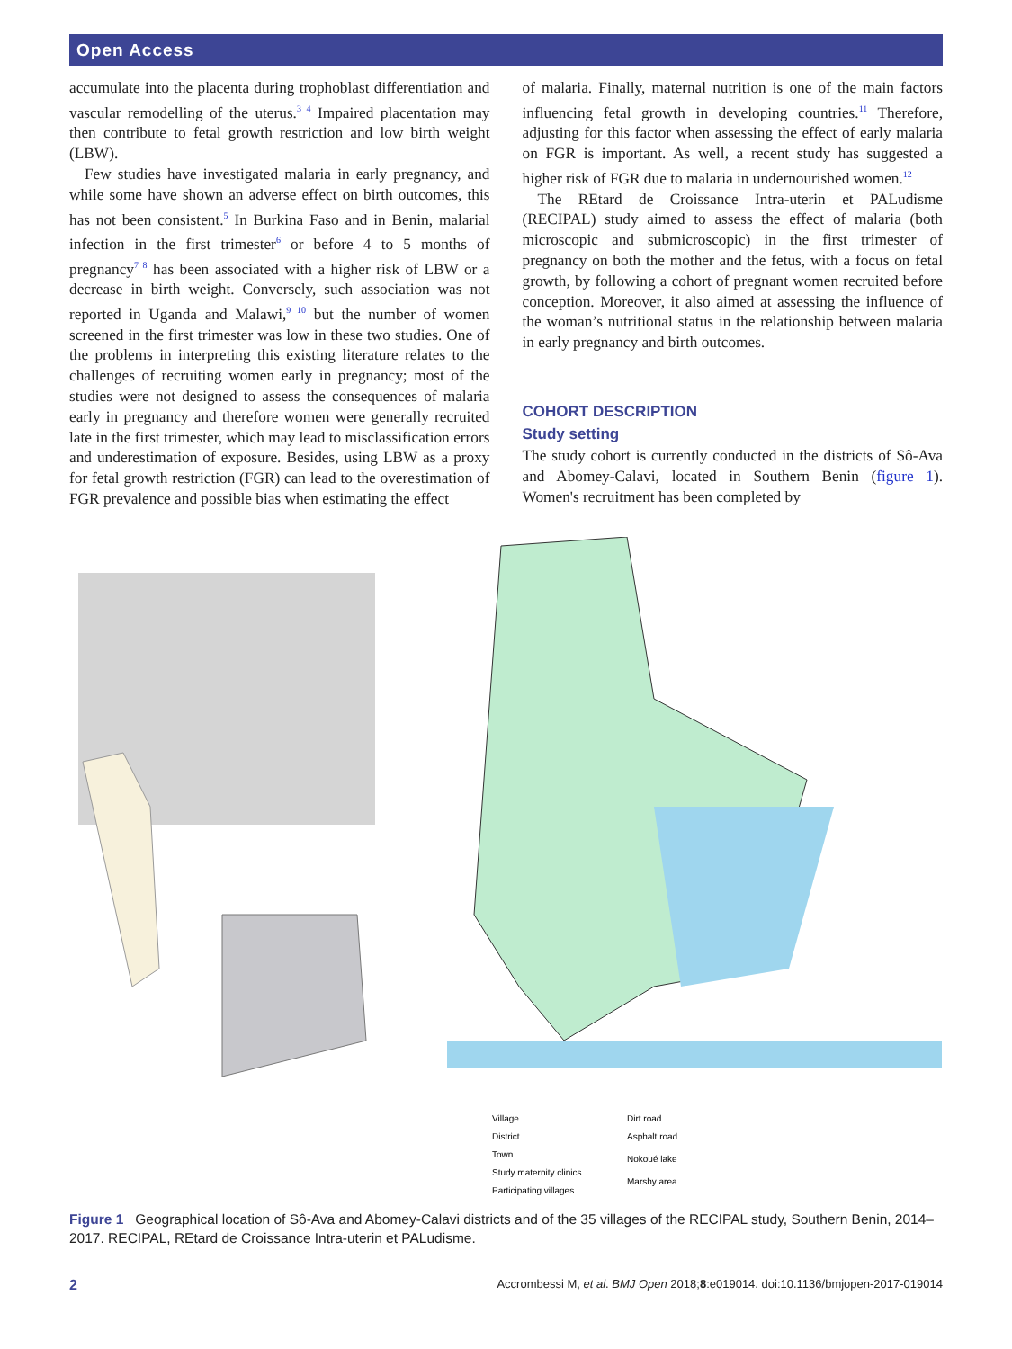Open Access
accumulate into the placenta during trophoblast differentiation and vascular remodelling of the uterus.<sup>3 4</sup> Impaired placentation may then contribute to fetal growth restriction and low birth weight (LBW).
Few studies have investigated malaria in early pregnancy, and while some have shown an adverse effect on birth outcomes, this has not been consistent.<sup>5</sup> In Burkina Faso and in Benin, malarial infection in the first trimester<sup>6</sup> or before 4 to 5 months of pregnancy<sup>7 8</sup> has been associated with a higher risk of LBW or a decrease in birth weight. Conversely, such association was not reported in Uganda and Malawi,<sup>9 10</sup> but the number of women screened in the first trimester was low in these two studies. One of the problems in interpreting this existing literature relates to the challenges of recruiting women early in pregnancy; most of the studies were not designed to assess the consequences of malaria early in pregnancy and therefore women were generally recruited late in the first trimester, which may lead to misclassification errors and underestimation of exposure. Besides, using LBW as a proxy for fetal growth restriction (FGR) can lead to the overestimation of FGR prevalence and possible bias when estimating the effect
of malaria. Finally, maternal nutrition is one of the main factors influencing fetal growth in developing countries.<sup>11</sup> Therefore, adjusting for this factor when assessing the effect of early malaria on FGR is important. As well, a recent study has suggested a higher risk of FGR due to malaria in undernourished women.<sup>12</sup>
The REtard de Croissance Intra-uterin et PALudisme (RECIPAL) study aimed to assess the effect of malaria (both microscopic and submicroscopic) in the first trimester of pregnancy on both the mother and the fetus, with a focus on fetal growth, by following a cohort of pregnant women recruited before conception. Moreover, it also aimed at assessing the influence of the woman’s nutritional status in the relationship between malaria in early pregnancy and birth outcomes.
COHORT DESCRIPTION
Study setting
The study cohort is currently conducted in the districts of Sô-Ava and Abomey-Calavi, located in Southern Benin (figure 1). Women's recruitment has been completed by
Village
District
Town
Study maternity clinics
Participating villages
Dirt road
Asphalt road
Nokoué lake
Marshy area
Figure 1 Geographical location of Sô-Ava and Abomey-Calavi districts and of the 35 villages of the RECIPAL study, Southern Benin, 2014–2017. RECIPAL, REtard de Croissance Intra-uterin et PALudisme.
2 Accrombessi M, et al. BMJ Open 2018;8:e019014. doi:10.1136/bmjopen-2017-019014